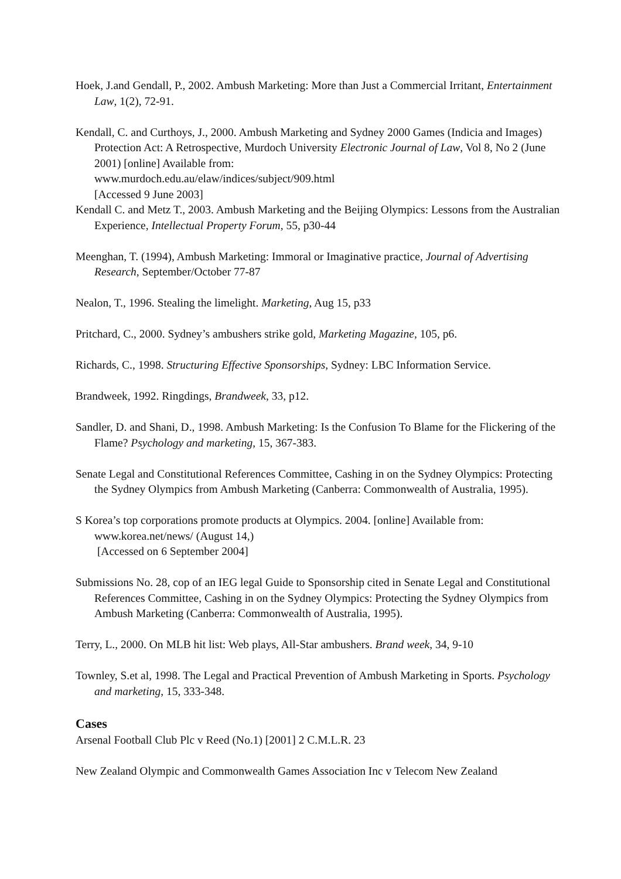Hoek, J.and Gendall, P., 2002. Ambush Marketing: More than Just a Commercial Irritant, Entertainment Law, 1(2), 72-91.
Kendall, C. and Curthoys, J., 2000. Ambush Marketing and Sydney 2000 Games (Indicia and Images) Protection Act: A Retrospective, Murdoch University Electronic Journal of Law, Vol 8, No 2 (June 2001) [online] Available from:
www.murdoch.edu.au/elaw/indices/subject/909.html
[Accessed 9 June 2003]
Kendall C. and Metz T., 2003. Ambush Marketing and the Beijing Olympics: Lessons from the Australian Experience, Intellectual Property Forum, 55, p30-44
Meenghan, T. (1994), Ambush Marketing: Immoral or Imaginative practice, Journal of Advertising Research, September/October 77-87
Nealon, T., 1996. Stealing the limelight. Marketing, Aug 15, p33
Pritchard, C., 2000. Sydney’s ambushers strike gold, Marketing Magazine, 105, p6.
Richards, C., 1998. Structuring Effective Sponsorships, Sydney: LBC Information Service.
Brandweek, 1992. Ringdings, Brandweek, 33, p12.
Sandler, D. and Shani, D., 1998. Ambush Marketing: Is the Confusion To Blame for the Flickering of the Flame? Psychology and marketing, 15, 367-383.
Senate Legal and Constitutional References Committee, Cashing in on the Sydney Olympics: Protecting the Sydney Olympics from Ambush Marketing (Canberra: Commonwealth of Australia, 1995).
S Korea’s top corporations promote products at Olympics. 2004. [online] Available from:
www.korea.net/news/ (August 14,)
[Accessed on 6 September 2004]
Submissions No. 28, cop of an IEG legal Guide to Sponsorship cited in Senate Legal and Constitutional References Committee, Cashing in on the Sydney Olympics: Protecting the Sydney Olympics from Ambush Marketing (Canberra: Commonwealth of Australia, 1995).
Terry, L., 2000. On MLB hit list: Web plays, All-Star ambushers. Brand week, 34, 9-10
Townley, S.et al, 1998. The Legal and Practical Prevention of Ambush Marketing in Sports. Psychology and marketing, 15, 333-348.
Cases
Arsenal Football Club Plc v Reed (No.1) [2001] 2 C.M.L.R. 23
New Zealand Olympic and Commonwealth Games Association Inc v Telecom New Zealand